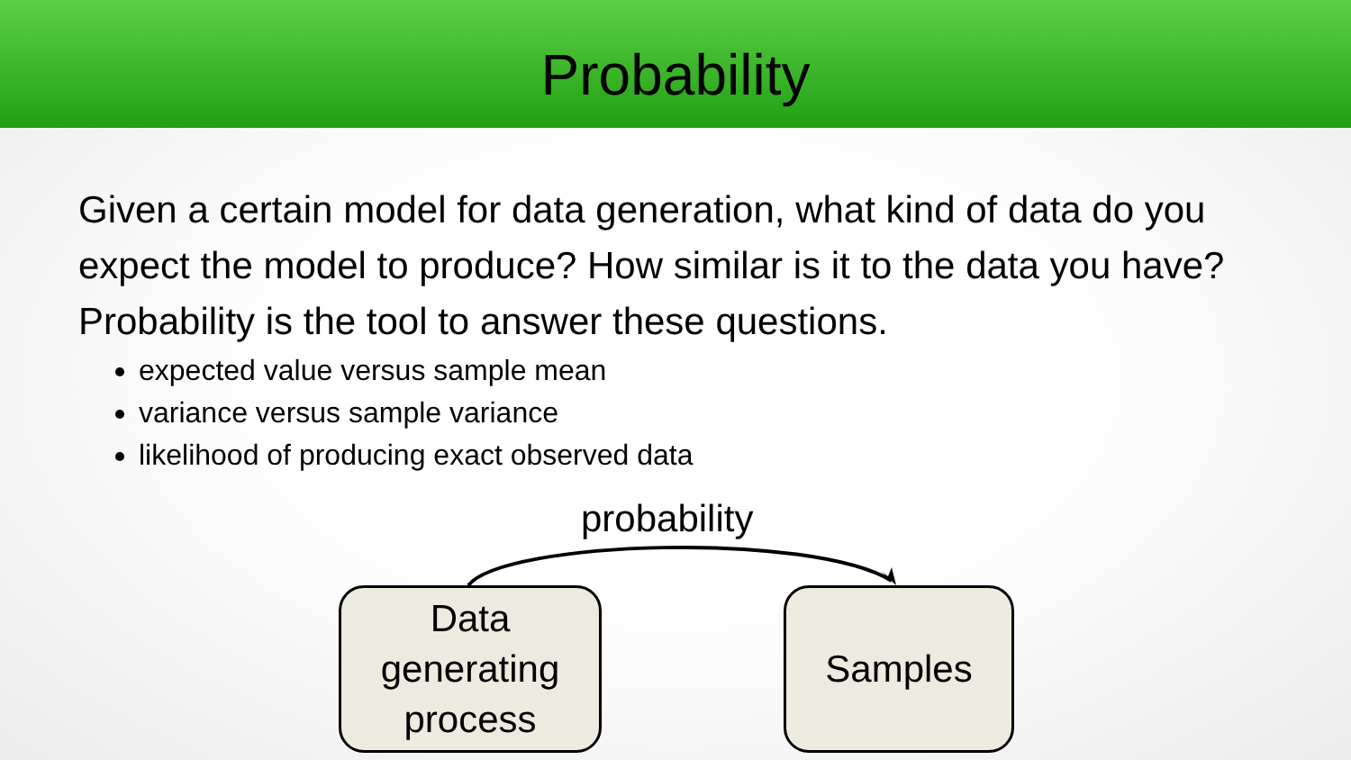Probability
Given a certain model for data generation, what kind of data do you expect the model to produce? How similar is it to the data you have? Probability is the tool to answer these questions.
expected value versus sample mean
variance versus sample variance
likelihood of producing exact observed data
probability
Data
generating
process
Samples